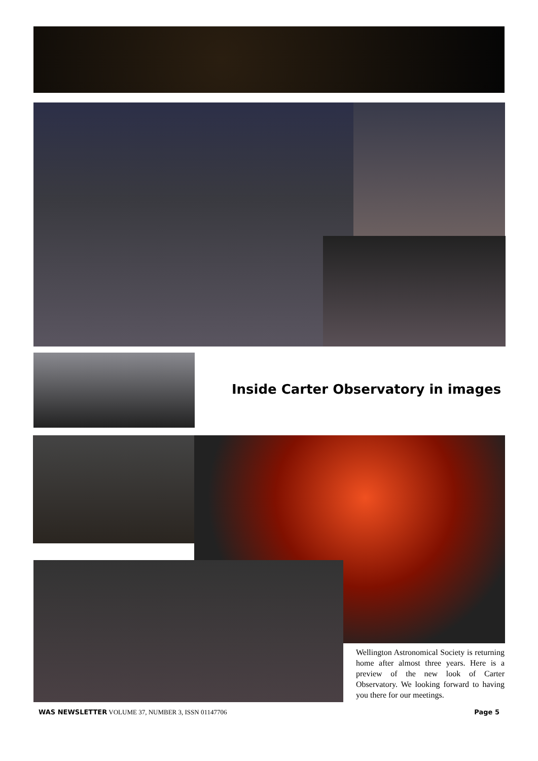Inside Carter Observatory in images
Wellington Astronomical Society is returning home after almost three years. Here is a preview of the new look of Carter Observatory. We looking forward to having you there for our meetings.
WAS NEWSLETTER VOLUME 37, NUMBER 3, ISSN 01147706 Page 5